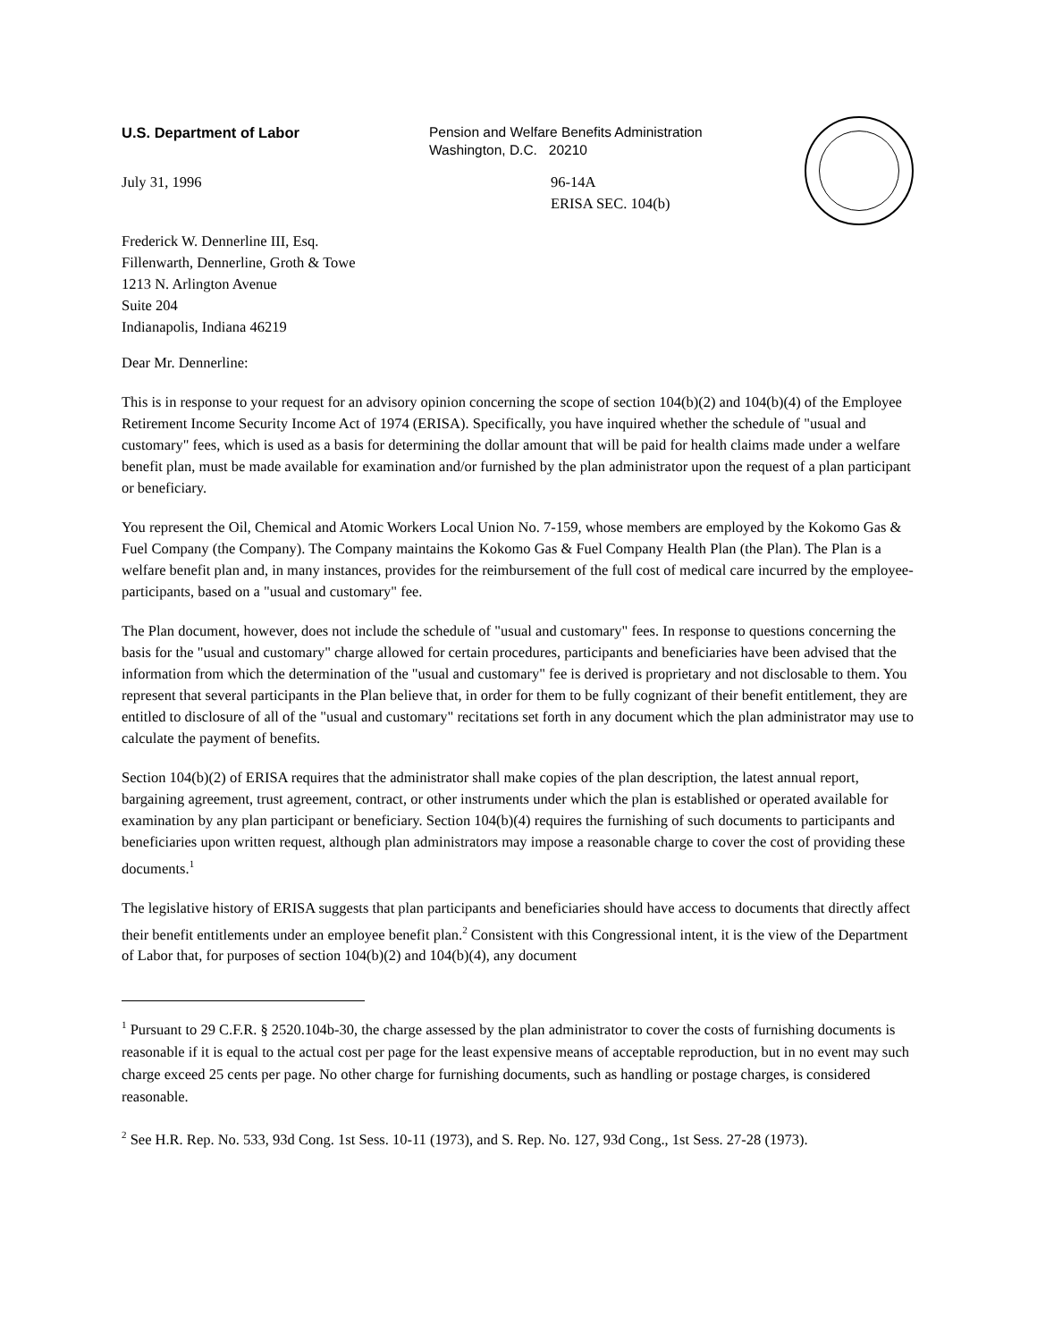U.S. Department of Labor Pension and Welfare Benefits Administration
Washington, D.C. 20210
July 31, 1996 96-14A
ERISA SEC. 104(b)
Frederick W. Dennerline III, Esq.
Fillenwarth, Dennerline, Groth & Towe
1213 N. Arlington Avenue
Suite 204
Indianapolis, Indiana 46219
Dear Mr. Dennerline:
This is in response to your request for an advisory opinion concerning the scope of section 104(b)(2) and 104(b)(4) of the Employee Retirement Income Security Income Act of 1974 (ERISA). Specifically, you have inquired whether the schedule of "usual and customary" fees, which is used as a basis for determining the dollar amount that will be paid for health claims made under a welfare benefit plan, must be made available for examination and/or furnished by the plan administrator upon the request of a plan participant or beneficiary.
You represent the Oil, Chemical and Atomic Workers Local Union No. 7-159, whose members are employed by the Kokomo Gas & Fuel Company (the Company). The Company maintains the Kokomo Gas & Fuel Company Health Plan (the Plan). The Plan is a welfare benefit plan and, in many instances, provides for the reimbursement of the full cost of medical care incurred by the employee-participants, based on a "usual and customary" fee.
The Plan document, however, does not include the schedule of "usual and customary" fees. In response to questions concerning the basis for the "usual and customary" charge allowed for certain procedures, participants and beneficiaries have been advised that the information from which the determination of the "usual and customary" fee is derived is proprietary and not disclosable to them. You represent that several participants in the Plan believe that, in order for them to be fully cognizant of their benefit entitlement, they are entitled to disclosure of all of the "usual and customary" recitations set forth in any document which the plan administrator may use to calculate the payment of benefits.
Section 104(b)(2) of ERISA requires that the administrator shall make copies of the plan description, the latest annual report, bargaining agreement, trust agreement, contract, or other instruments under which the plan is established or operated available for examination by any plan participant or beneficiary. Section 104(b)(4) requires the furnishing of such documents to participants and beneficiaries upon written request, although plan administrators may impose a reasonable charge to cover the cost of providing these documents.<sup>1</sup>
The legislative history of ERISA suggests that plan participants and beneficiaries should have access to documents that directly affect their benefit entitlements under an employee benefit plan.<sup>2</sup> Consistent with this Congressional intent, it is the view of the Department of Labor that, for purposes of section 104(b)(2) and 104(b)(4), any document
<sup>1</sup> Pursuant to 29 C.F.R. § 2520.104b-30, the charge assessed by the plan administrator to cover the costs of furnishing documents is reasonable if it is equal to the actual cost per page for the least expensive means of acceptable reproduction, but in no event may such charge exceed 25 cents per page. No other charge for furnishing documents, such as handling or postage charges, is considered reasonable.
<sup>2</sup> See H.R. Rep. No. 533, 93d Cong. 1st Sess. 10-11 (1973), and S. Rep. No. 127, 93d Cong., 1st Sess. 27-28 (1973).